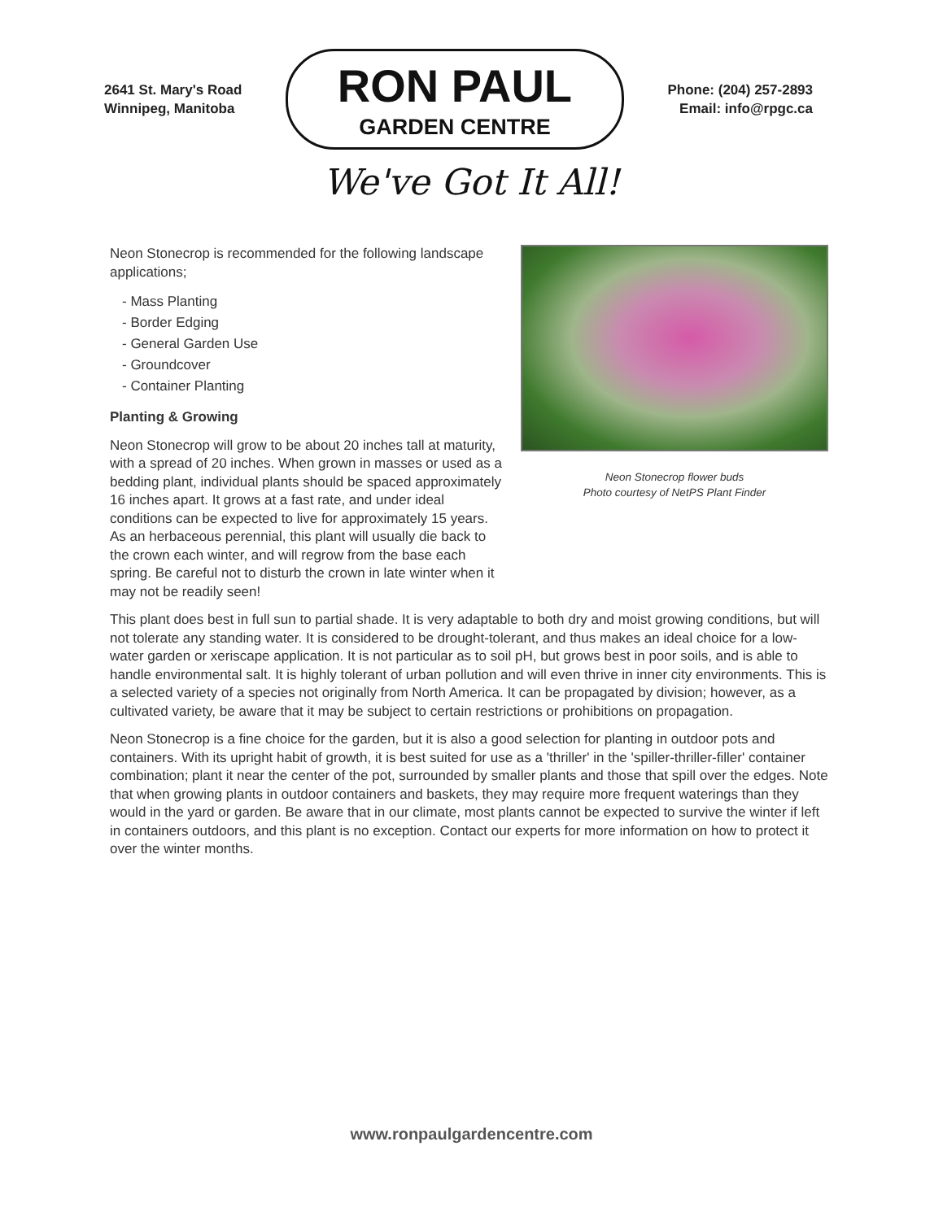2641 St. Mary's Road
Winnipeg, Manitoba
RON PAUL
GARDEN CENTRE
Phone: (204) 257-2893
Email: info@rpgc.ca
We've Got It All!
Neon Stonecrop is recommended for the following landscape applications;
- Mass Planting
- Border Edging
- General Garden Use
- Groundcover
- Container Planting
Planting & Growing
Neon Stonecrop will grow to be about 20 inches tall at maturity, with a spread of 20 inches. When grown in masses or used as a bedding plant, individual plants should be spaced approximately 16 inches apart. It grows at a fast rate, and under ideal conditions can be expected to live for approximately 15 years. As an herbaceous perennial, this plant will usually die back to the crown each winter, and will regrow from the base each spring. Be careful not to disturb the crown in late winter when it may not be readily seen!
Neon Stonecrop flower buds
Photo courtesy of NetPS Plant Finder
This plant does best in full sun to partial shade. It is very adaptable to both dry and moist growing conditions, but will not tolerate any standing water. It is considered to be drought-tolerant, and thus makes an ideal choice for a low-water garden or xeriscape application. It is not particular as to soil pH, but grows best in poor soils, and is able to handle environmental salt. It is highly tolerant of urban pollution and will even thrive in inner city environments. This is a selected variety of a species not originally from North America. It can be propagated by division; however, as a cultivated variety, be aware that it may be subject to certain restrictions or prohibitions on propagation.
Neon Stonecrop is a fine choice for the garden, but it is also a good selection for planting in outdoor pots and containers. With its upright habit of growth, it is best suited for use as a 'thriller' in the 'spiller-thriller-filler' container combination; plant it near the center of the pot, surrounded by smaller plants and those that spill over the edges. Note that when growing plants in outdoor containers and baskets, they may require more frequent waterings than they would in the yard or garden. Be aware that in our climate, most plants cannot be expected to survive the winter if left in containers outdoors, and this plant is no exception. Contact our experts for more information on how to protect it over the winter months.
www.ronpaulgardencentre.com